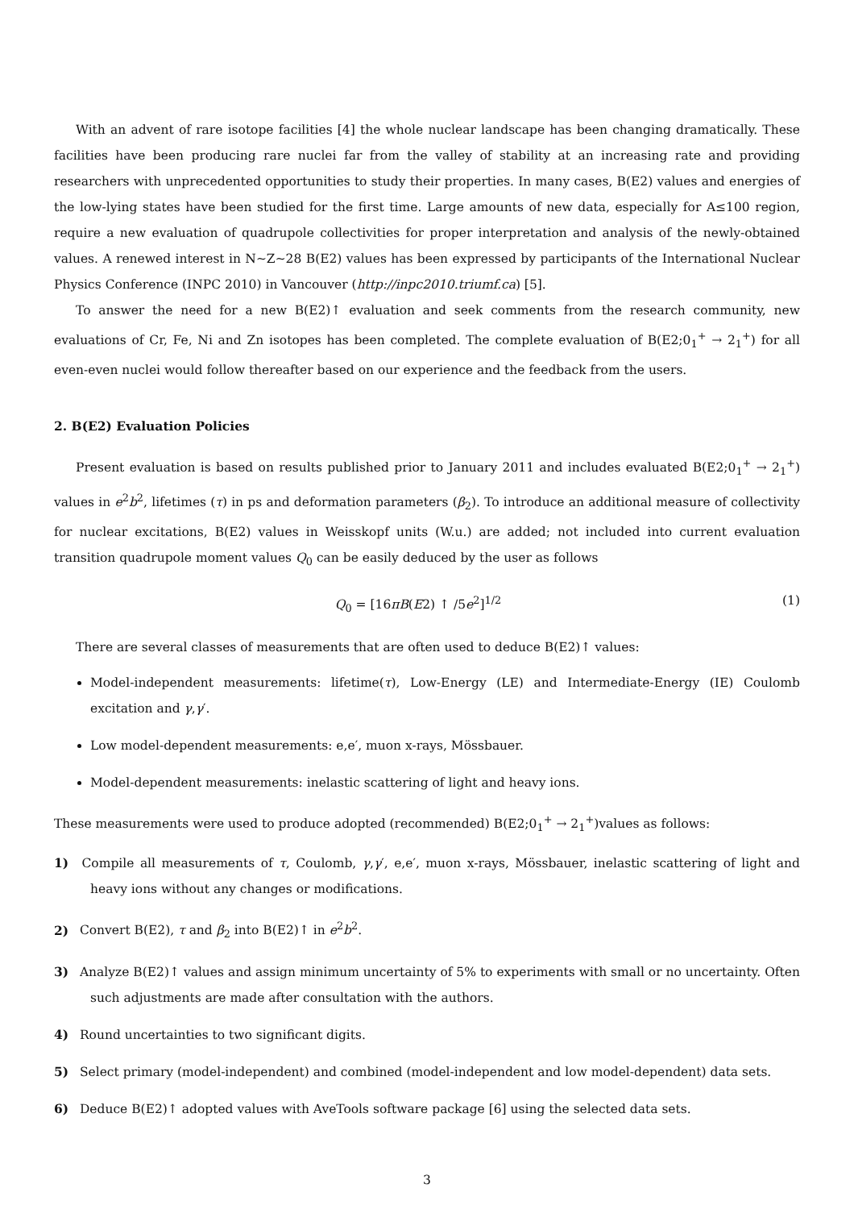With an advent of rare isotope facilities [4] the whole nuclear landscape has been changing dramatically. These facilities have been producing rare nuclei far from the valley of stability at an increasing rate and providing researchers with unprecedented opportunities to study their properties. In many cases, B(E2) values and energies of the low-lying states have been studied for the first time. Large amounts of new data, especially for A≤100 region, require a new evaluation of quadrupole collectivities for proper interpretation and analysis of the newly-obtained values. A renewed interest in N∼Z∼28 B(E2) values has been expressed by participants of the International Nuclear Physics Conference (INPC 2010) in Vancouver (http://inpc2010.triumf.ca) [5].
To answer the need for a new B(E2)↑ evaluation and seek comments from the research community, new evaluations of Cr, Fe, Ni and Zn isotopes has been completed. The complete evaluation of B(E2;0<sub>1</sub><sup>+</sup> → 2<sub>1</sub><sup>+</sup>) for all even-even nuclei would follow thereafter based on our experience and the feedback from the users.
2. B(E2) Evaluation Policies
Present evaluation is based on results published prior to January 2011 and includes evaluated B(E2;0<sub>1</sub><sup>+</sup> → 2<sub>1</sub><sup>+</sup>) values in e<sup>2</sup>b<sup>2</sup>, lifetimes (τ) in ps and deformation parameters (β<sub>2</sub>). To introduce an additional measure of collectivity for nuclear excitations, B(E2) values in Weisskopf units (W.u.) are added; not included into current evaluation transition quadrupole moment values Q<sub>0</sub> can be easily deduced by the user as follows
Q<sub>0</sub> = [16πB(E2) ↑ /5e<sup>2</sup>]<sup>1/2</sup> (1)
There are several classes of measurements that are often used to deduce B(E2)↑ values:
Model-independent measurements: lifetime(τ), Low-Energy (LE) and Intermediate-Energy (IE) Coulomb excitation and γ,γ′.
Low model-dependent measurements: e,e′, muon x-rays, Mössbauer.
Model-dependent measurements: inelastic scattering of light and heavy ions.
These measurements were used to produce adopted (recommended) B(E2;0<sub>1</sub><sup>+</sup> → 2<sub>1</sub><sup>+</sup>)values as follows:
1) Compile all measurements of τ, Coulomb, γ,γ′, e,e′, muon x-rays, Mössbauer, inelastic scattering of light and heavy ions without any changes or modifications.
2) Convert B(E2), τ and β<sub>2</sub> into B(E2)↑ in e<sup>2</sup>b<sup>2</sup>.
3) Analyze B(E2)↑ values and assign minimum uncertainty of 5% to experiments with small or no uncertainty. Often such adjustments are made after consultation with the authors.
4) Round uncertainties to two significant digits.
5) Select primary (model-independent) and combined (model-independent and low model-dependent) data sets.
6) Deduce B(E2)↑ adopted values with AveTools software package [6] using the selected data sets.
3